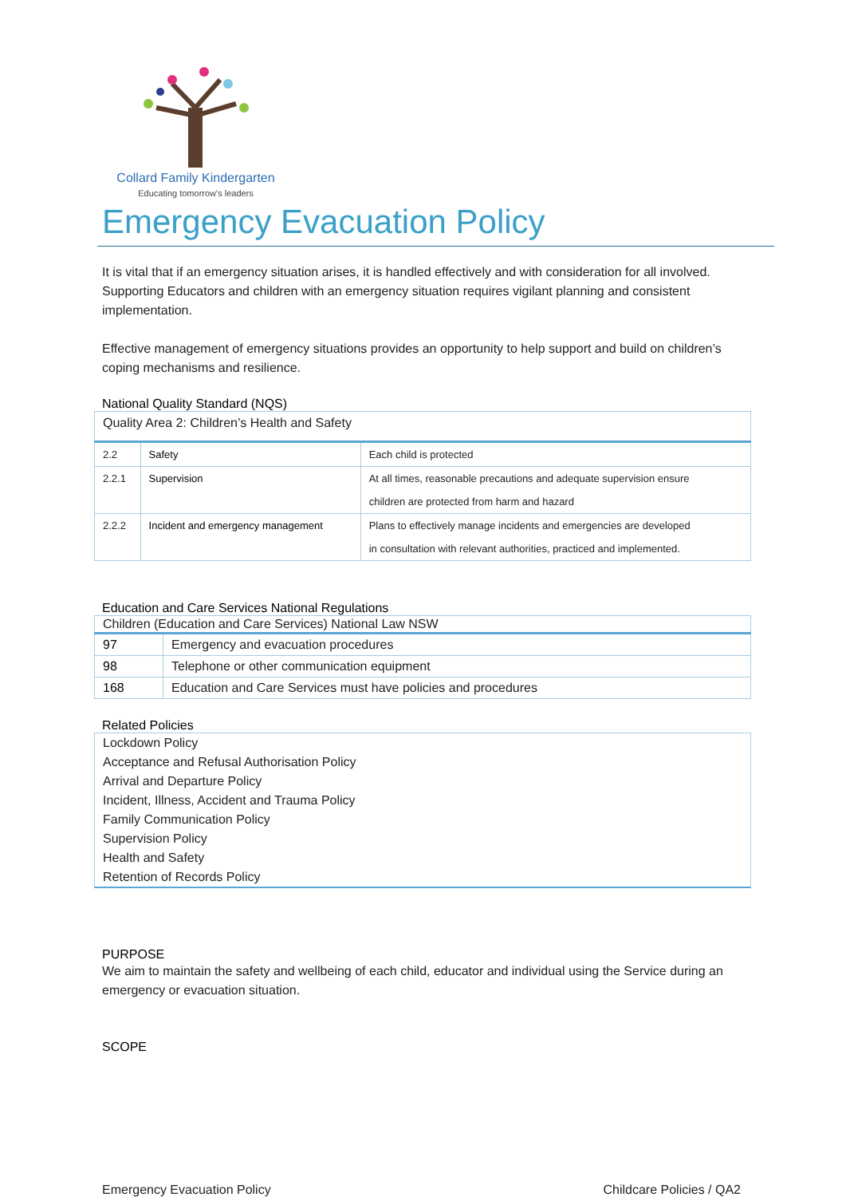Collard Family Kindergarten
Educating tomorrow's leaders
Emergency Evacuation Policy
It is vital that if an emergency situation arises, it is handled effectively and with consideration for all involved. Supporting Educators and children with an emergency situation requires vigilant planning and consistent implementation.
Effective management of emergency situations provides an opportunity to help support and build on children’s coping mechanisms and resilience.
National Quality Standard (NQS)
| Quality Area 2: Children’s Health and Safety | | |
| 2.2 | Safety | Each child is protected |
| 2.2.1 | Supervision | At all times, reasonable precautions and adequate supervision ensure children are protected from harm and hazard |
| 2.2.2 | Incident and emergency management | Plans to effectively manage incidents and emergencies are developed in consultation with relevant authorities, practiced and implemented. |
Education and Care Services National Regulations
| Children (Education and Care Services) National Law NSW | |
| 97 | Emergency and evacuation procedures |
| 98 | Telephone or other communication equipment |
| 168 | Education and Care Services must have policies and procedures |
Related Policies
Lockdown Policy
Acceptance and Refusal Authorisation Policy
Arrival and Departure Policy
Incident, Illness, Accident and Trauma Policy
Family Communication Policy
Supervision Policy
Health and Safety
Retention of Records Policy
PURPOSE
We aim to maintain the safety and wellbeing of each child, educator and individual using the Service during an emergency or evacuation situation.
SCOPE
Emergency Evacuation Policy Childcare Policies / QA2